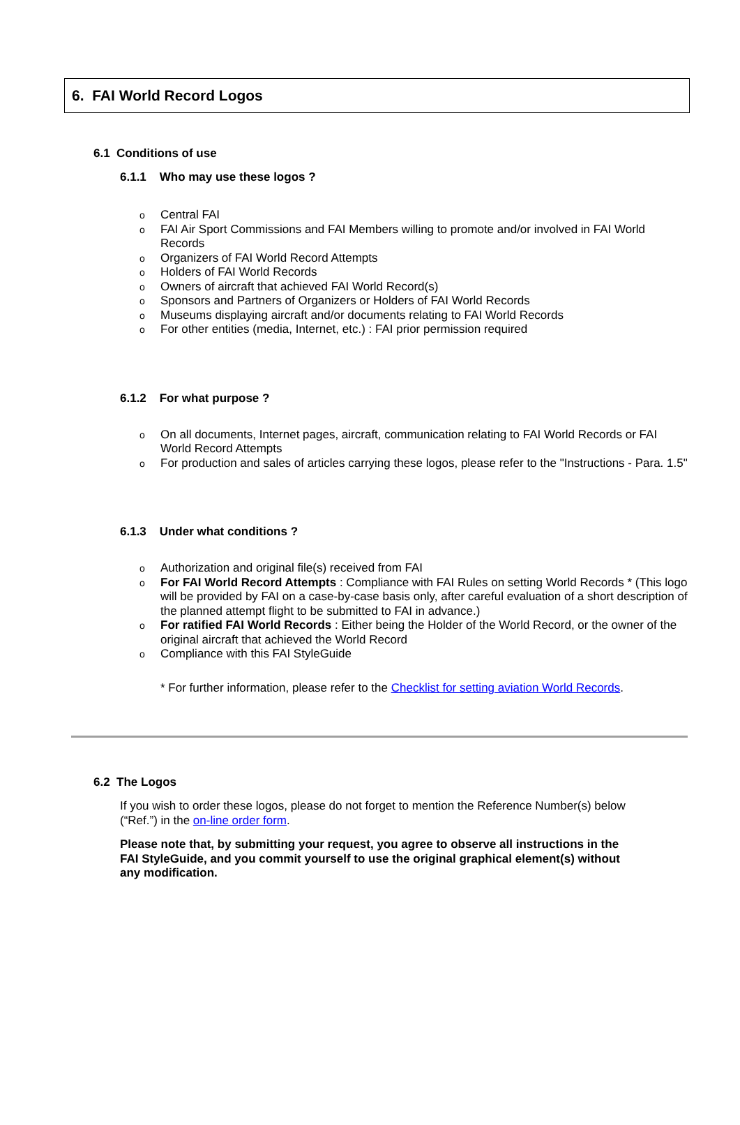6. FAI World Record Logos
6.1 Conditions of use
6.1.1 Who may use these logos ?
o Central FAI
o FAI Air Sport Commissions and FAI Members willing to promote and/or involved in FAI World Records
o Organizers of FAI World Record Attempts
o Holders of FAI World Records
o Owners of aircraft that achieved FAI World Record(s)
o Sponsors and Partners of Organizers or Holders of FAI World Records
o Museums displaying aircraft and/or documents relating to FAI World Records
o For other entities (media, Internet, etc.) : FAI prior permission required
6.1.2 For what purpose ?
o On all documents, Internet pages, aircraft, communication relating to FAI World Records or FAI World Record Attempts
o For production and sales of articles carrying these logos, please refer to the "Instructions - Para. 1.5"
6.1.3 Under what conditions ?
o Authorization and original file(s) received from FAI
o For FAI World Record Attempts : Compliance with FAI Rules on setting World Records * (This logo will be provided by FAI on a case-by-case basis only, after careful evaluation of a short description of the planned attempt flight to be submitted to FAI in advance.)
o For ratified FAI World Records : Either being the Holder of the World Record, or the owner of the original aircraft that achieved the World Record
o Compliance with this FAI StyleGuide
* For further information, please refer to the Checklist for setting aviation World Records.
6.2 The Logos
If you wish to order these logos, please do not forget to mention the Reference Number(s) below (“Ref.”) in the on-line order form.
Please note that, by submitting your request, you agree to observe all instructions in the FAI StyleGuide, and you commit yourself to use the original graphical element(s) without any modification.